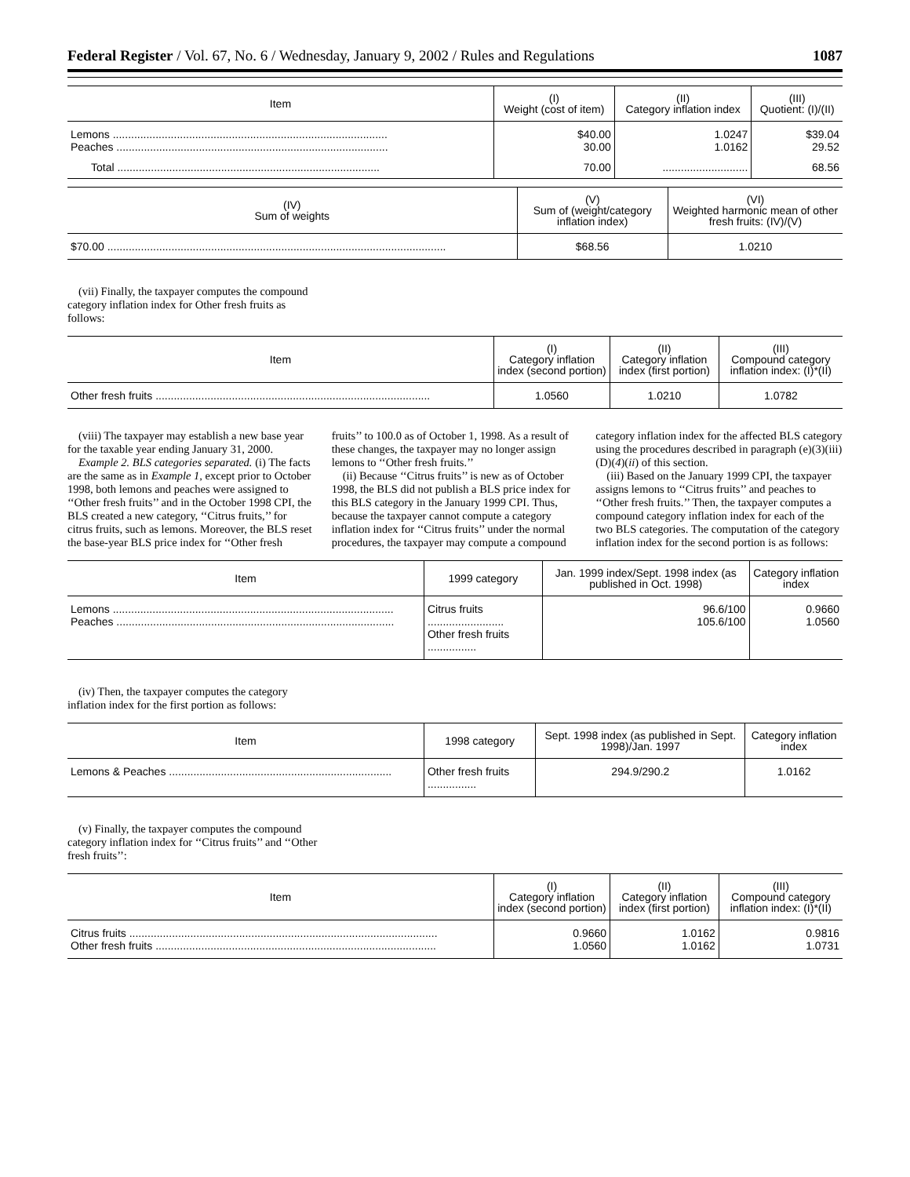Federal Register / Vol. 67, No. 6 / Wednesday, January 9, 2002 / Rules and Regulations 1087
| Item | (I) Weight (cost of item) | (II) Category inflation index | (III) Quotient: (I)/(II) |
| --- | --- | --- | --- |
| Lemons .......................................................................................... Peaches ......................................................................................... | $40.00 30.00 | 1.0247 1.0162 | $39.04 29.52 |
| Total ...................................................................................... | 70.00 | ............................ | 68.56 |
| (IV) Sum of weights | (V) Sum of (weight/category inflation index) | (VI) Weighted harmonic mean of other fresh fruits: (IV)/(V) |
| --- | --- | --- |
| $70.00 ............................................................................................................... | $68.56 | 1.0210 |
(vii) Finally, the taxpayer computes the compound category inflation index for Other fresh fruits as follows:
| Item | (I) Category inflation index (second portion) | (II) Category inflation index (first portion) | (III) Compound category inflation index: (I)*(II) |
| --- | --- | --- | --- |
| Other fresh fruits .......................................................................................... | 1.0560 | 1.0210 | 1.0782 |
(viii) The taxpayer may establish a new base year for the taxable year ending January 31, 2000.
Example 2. BLS categories separated. (i) The facts are the same as in Example 1, except prior to October 1998, both lemons and peaches were assigned to ‘‘Other fresh fruits’’ and in the October 1998 CPI, the BLS created a new category, ‘‘Citrus fruits,’’ for citrus fruits, such as lemons. Moreover, the BLS reset the base-year BLS price index for ‘‘Other fresh fruits’’ to 100.0 as of October 1, 1998. As a result of these changes, the taxpayer may no longer assign lemons to ‘‘Other fresh fruits.’’
(ii) Because ‘‘Citrus fruits’’ is new as of October 1998, the BLS did not publish a BLS price index for this BLS category in the January 1999 CPI. Thus, because the taxpayer cannot compute a category inflation index for ‘‘Citrus fruits’’ under the normal procedures, the taxpayer may compute a compound category inflation index for the affected BLS category using the procedures described in paragraph (e)(3)(iii)(D)(4)(ii) of this section.
(iii) Based on the January 1999 CPI, the taxpayer assigns lemons to ‘‘Citrus fruits’’ and peaches to ‘‘Other fresh fruits.’’ Then, the taxpayer computes a compound category inflation index for each of the two BLS categories. The computation of the category inflation index for the second portion is as follows:
| Item | 1999 category | Jan. 1999 index/Sept. 1998 index (as published in Oct. 1998) | Category inflation index |
| --- | --- | --- | --- |
| Lemons ............................................................................................ Peaches ........................................................................................... | Citrus fruits ......................... Other fresh fruits ................ | 96.6/100 105.6/100 | 0.9660 1.0560 |
(iv) Then, the taxpayer computes the category inflation index for the first portion as follows:
| Item | 1998 category | Sept. 1998 index (as published in Sept. 1998)/Jan. 1997 | Category inflation index |
| --- | --- | --- | --- |
| Lemons & Peaches ......................................................................... | Other fresh fruits ................ | 294.9/290.2 | 1.0162 |
(v) Finally, the taxpayer computes the compound category inflation index for ‘‘Citrus fruits’’ and ‘‘Other fresh fruits’’:
| Item | (I) Category inflation index (second portion) | (II) Category inflation index (first portion) | (III) Compound category inflation index: (I)*(II) |
| --- | --- | --- | --- |
| Citrus fruits ..................................................................................................... Other fresh fruits ............................................................................................ | 0.9660 1.0560 | 1.0162 1.0162 | 0.9816 1.0731 |